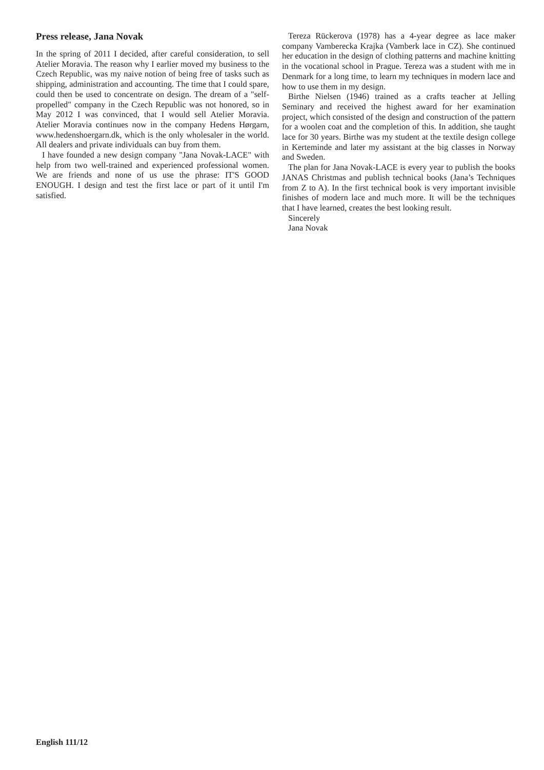Press release, Jana Novak
In the spring of 2011 I decided, after careful consideration, to sell Atelier Moravia. The reason why I earlier moved my business to the Czech Republic, was my naive notion of being free of tasks such as shipping, administration and accounting. The time that I could spare, could then be used to concentrate on design. The dream of a "self-propelled" company in the Czech Republic was not honored, so in May 2012 I was convinced, that I would sell Atelier Moravia. Atelier Moravia continues now in the company Hedens Hørgarn, www.hedenshoergarn.dk, which is the only wholesaler in the world. All dealers and private individuals can buy from them.
I have founded a new design company "Jana Novak-LACE" with help from two well-trained and experienced professional women. We are friends and none of us use the phrase: IT'S GOOD ENOUGH. I design and test the first lace or part of it until I'm satisfied.
Tereza Rückerova (1978) has a 4-year degree as lace maker company Vamberecka Krajka (Vamberk lace in CZ). She continued her education in the design of clothing patterns and machine knitting in the vocational school in Prague. Tereza was a student with me in Denmark for a long time, to learn my techniques in modern lace and how to use them in my design.
Birthe Nielsen (1946) trained as a crafts teacher at Jelling Seminary and received the highest award for her examination project, which consisted of the design and construction of the pattern for a woolen coat and the completion of this. In addition, she taught lace for 30 years. Birthe was my student at the textile design college in Kerteminde and later my assistant at the big classes in Norway and Sweden.
The plan for Jana Novak-LACE is every year to publish the books JANAS Christmas and publish technical books (Jana’s Techniques from Z to A). In the first technical book is very important invisible finishes of modern lace and much more. It will be the techniques that I have learned, creates the best looking result.
Sincerely
Jana Novak
English 111/12